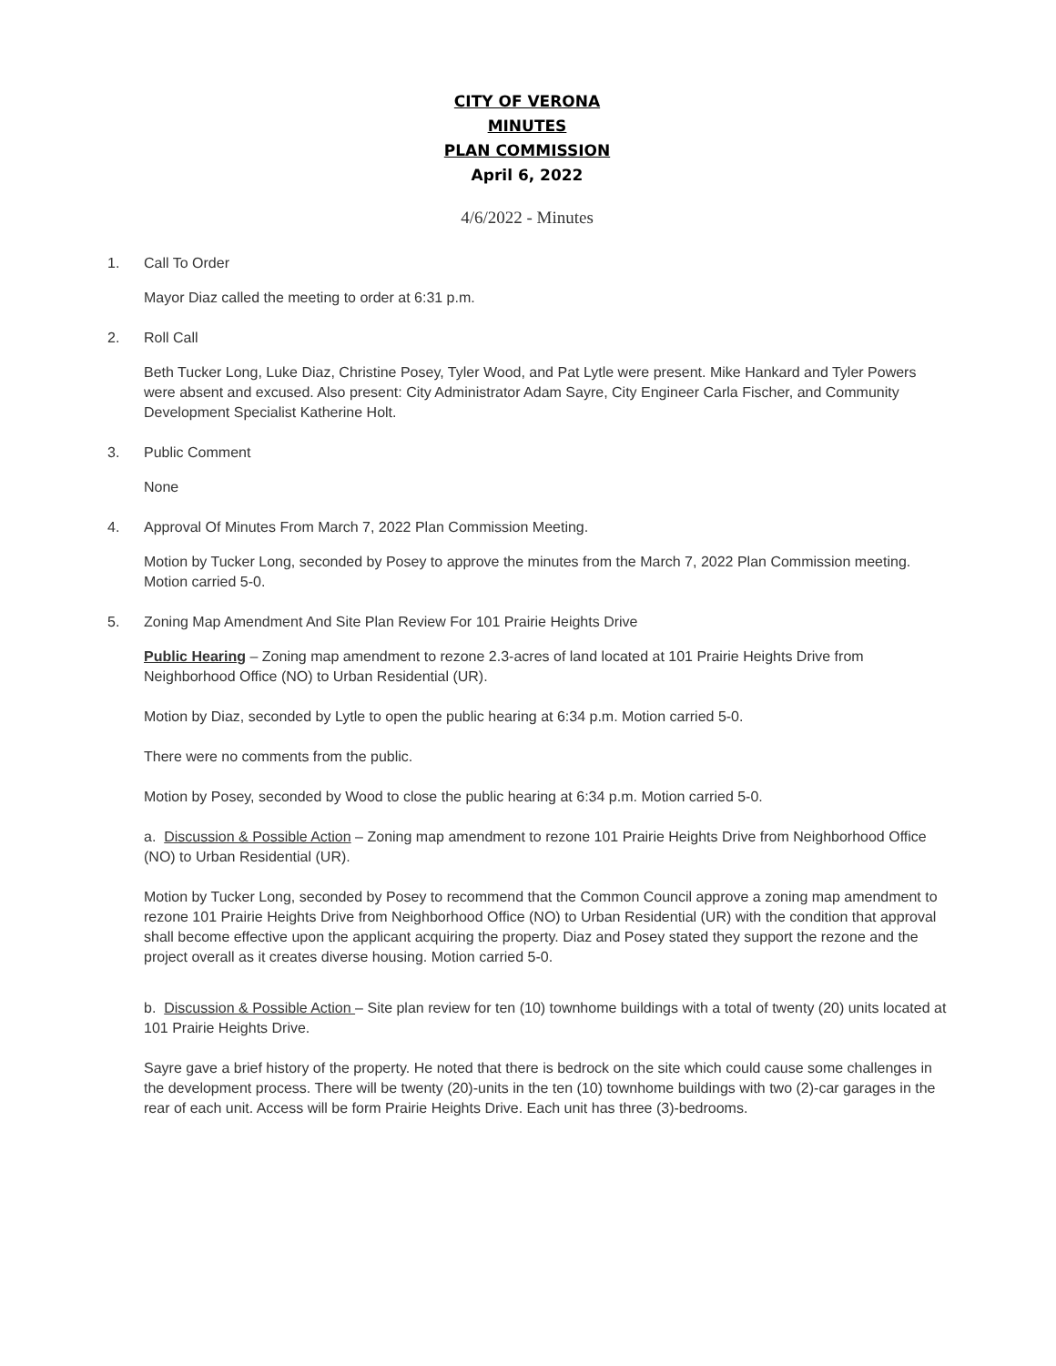CITY OF VERONA
MINUTES
PLAN COMMISSION
April 6, 2022
4/6/2022 - Minutes
1. Call To Order
Mayor Diaz called the meeting to order at 6:31 p.m.
2. Roll Call
Beth Tucker Long, Luke Diaz, Christine Posey, Tyler Wood, and Pat Lytle were present. Mike Hankard and Tyler Powers were absent and excused. Also present: City Administrator Adam Sayre, City Engineer Carla Fischer, and Community Development Specialist Katherine Holt.
3. Public Comment
None
4. Approval Of Minutes From March 7, 2022 Plan Commission Meeting.
Motion by Tucker Long, seconded by Posey to approve the minutes from the March 7, 2022 Plan Commission meeting. Motion carried 5-0.
5. Zoning Map Amendment And Site Plan Review For 101 Prairie Heights Drive
Public Hearing – Zoning map amendment to rezone 2.3-acres of land located at 101 Prairie Heights Drive from Neighborhood Office (NO) to Urban Residential (UR).
Motion by Diaz, seconded by Lytle to open the public hearing at 6:34 p.m. Motion carried 5-0.
There were no comments from the public.
Motion by Posey, seconded by Wood to close the public hearing at 6:34 p.m. Motion carried 5-0.
a. Discussion & Possible Action – Zoning map amendment to rezone 101 Prairie Heights Drive from Neighborhood Office (NO) to Urban Residential (UR).
Motion by Tucker Long, seconded by Posey to recommend that the Common Council approve a zoning map amendment to rezone 101 Prairie Heights Drive from Neighborhood Office (NO) to Urban Residential (UR) with the condition that approval shall become effective upon the applicant acquiring the property. Diaz and Posey stated they support the rezone and the project overall as it creates diverse housing. Motion carried 5-0.
b. Discussion & Possible Action – Site plan review for ten (10) townhome buildings with a total of twenty (20) units located at 101 Prairie Heights Drive.
Sayre gave a brief history of the property. He noted that there is bedrock on the site which could cause some challenges in the development process. There will be twenty (20)-units in the ten (10) townhome buildings with two (2)-car garages in the rear of each unit. Access will be form Prairie Heights Drive. Each unit has three (3)-bedrooms.